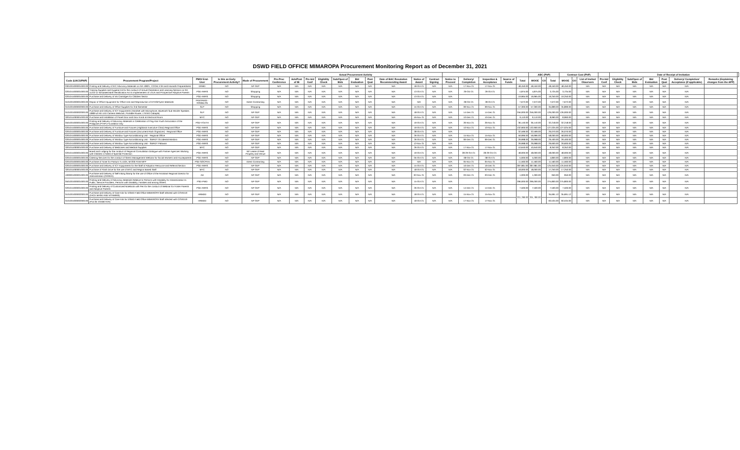DSWD FIELD OFFICE MIMAROPA Procurement Monitoring Report as of December 31, 2021
| | | | | | Actual Procurement Activity | | | | | | | | | | | | | | | ABC (PhP) | | | Contract Cost (PhP) | | | | Date of Receipt of Invitation | | | | | | |
| --- | --- | --- | --- | --- | --- | --- | --- | --- | --- | --- | --- | --- | --- | --- | --- | --- | --- | --- | --- | --- | --- | --- | --- | --- | --- | --- | --- | --- | --- | --- | --- | --- | --- |
| Code (UACS/PAP) | Procurement Program/Project | PMO/ End-User | Is this an Early Procurement Activity? | Mode of Procurement | Pre-Proc Conference | Ads/Post of IB | Pre-bid Conf | Eligibility Check | Sub/Open of Bids | Bid Evaluation | Post Qual | Date of BAC Resolution Recommending Award | Notice of Award | Contract Signing | Notice to Proceed | Delivery/ Completion | Inspection & Acceptance | Source of Funds | Total | MOOE | CO | Total | MOOE | CO | List of Invited Observers | Pre-bid Conf | Eligibility Check | Sub/Open of Bids | Bid Evaluation | Post Qual | Delivery/ Completion/ Acceptance (If applicable) | Remarks (Explaining changes from the APP) | |
| 3301001000001000.00 | Prinitng and Delivery of IEC Advocacy Materials on RA 10821, CCCM, ESA and Hazards Preparedness | DRMD | NO | NP-SVP | N/A | N/A | N/A | N/A | N/A | N/A | N/A | N/A | 18-Oct-21 | N/A | N/A | 17-Nov-21 | 17-Nov-21 | | 48,450.00 | 48,450.00 | | 48,450.00 | 48,450.00 | | N/A | N/A | N/A | N/A | N/A | N/A | N/A | | |
| 3201041000001000.00 | Training Supplies and Hygiene Kit for the conduct of Virtual Orientation and Learning Session on RA 11222 or Simulated Birth Rectification Act to Implementers of LGUs and Prospective Adoptive Parents | PSD-ARRS | NO | Shopping | N/A | N/A | N/A | N/A | N/A | N/A | N/A | N/A | 13-Oct-21 | N/A | N/A | 29-Oct-21 | 29-Oct-21 | | 4,875.00 | 4,875.00 | | 3,725.00 | 3,725.00 | | N/A | N/A | N/A | N/A | N/A | N/A | N/A | | |
| 3201041000001000.00 | Purchase and Delivery of Ink Cartridges for Children Sector | PSD-ARRS | NO | Shopping | N/A | N/A | N/A | N/A | N/A | N/A | N/A | N/A | 13-Oct-21 | N/A | N/A | | | | 19,965.00 | 19,965.00 | | 19,250.00 | 19,250.00 | | N/A | N/A | N/A | N/A | N/A | N/A | N/A | | |
| 3101001000001000.00 | Repair of Office Equipment for Office Use and Reproduction of EFDS/Flyers Materials | PANTAWID - ROMBLON | NO | Direct Contracting | N/A | N/A | N/A | N/A | N/A | N/A | N/A | N/A | N/A | N/A | N/A | 28-Oct-21 | 28-Oct-21 | | 7,672.00 | 7,672.00 | | 7,672.00 | 7,672.00 | | N/A | N/A | N/A | N/A | N/A | N/A | N/A | | |
| 3101001000002000.00 | Purchase and Delivery of Office Supplies for 2nd Semester | SLP | NO | Shopping | N/A | N/A | N/A | N/A | N/A | N/A | N/A | N/A | 15-Oct-21 | N/A | N/A | 09-Nov-21 | 09-Nov-21 | | 57,300.00 | 57,300.00 | | 35,899.00 | 35,899.00 | | N/A | N/A | N/A | N/A | N/A | N/A | N/A | | |
| 3101001000002000.00 | Purchase and Delivery of ICT Equipments (Handset with Microphone, Bluetooth Sub-Woofer Speaker, 1080Full HD LED Camera Webcam, Portable Router, LTE/5G Cabaple) | SLP | NO | NP-SVP | N/A | N/A | N/A | N/A | N/A | N/A | N/A | N/A | 18-Oct-21 | N/A | N/A | 14-Dec-21 | 14-Dec-21 | | 256,000.00 | 256,000.00 | | 126,000.00 | 126,000.00 | | N/A | N/A | N/A | N/A | N/A | N/A | N/A | | |
| 3201011000001000.00 | Purchase and Installation of Panel Door and Door Knob at Electrical Room | MYC | NO | NP-SVP | N/A | N/A | N/A | N/A | N/A | N/A | N/A | N/A | 16-Nov-21 | N/A | N/A | 10-Dec-21 | 10-Dec-21 | | 9,110.00 | 9,110.00 | | 8,960.00 | 8,960.00 | | N/A | N/A | N/A | N/A | N/A | N/A | N/A | | |
| 3501001000001000.00 | Printing and Delivery of Advocacy Materials in Celebration of Pag-Asa Youth Association of the Philippine (PYAP) Foundation Day | PSD-YOUTH | NO | NP-SVP | N/A | N/A | N/A | N/A | N/A | N/A | N/A | N/A | 19-Oct-21 | N/A | N/A | 26-Nov-21 | 26-Nov-21 | | 36,140.00 | 36,140.00 | | 32,218.00 | 32,218.00 | | N/A | N/A | N/A | N/A | N/A | N/A | N/A | | |
| 3201041000001000.00 | Purchase and Delivery of Furniture and Fixtures (Highback Executive Chair) Regional Office | PSD-ARRS | NO | NP-SVP | N/A | N/A | N/A | N/A | N/A | N/A | N/A | N/A | 19-Oct-21 | N/A | N/A | 10-Nov-21 | 10-Nov-21 | | 132,900.00 | 132,900.00 | | 127,025.00 | 127,025.00 | | N/A | N/A | N/A | N/A | N/A | N/A | N/A | | |
| 3201041000001000.00 | Purchase and Delivery of Furniture and Fixtures (Document Rack Organizer) - Regional Office | PSD-ARRS | NO | NP-SVP | N/A | N/A | N/A | N/A | N/A | N/A | N/A | N/A | 28-Oct-21 | N/A | N/A | | | | 32,599.00 | 32,599.00 | | 26,070.00 | 26,070.00 | | N/A | N/A | N/A | N/A | N/A | N/A | N/A | | |
| 3201041000001000.00 | Purchase and Delivery of Window Type Airconditioning Unit - Regional Office | PSD-ARRS | NO | NP-SVP | N/A | N/A | N/A | N/A | N/A | N/A | N/A | N/A | 26-Oct-21 | N/A | N/A | 15-Nov-21 | 15-Nov-21 | | 59,996.00 | 59,996.00 | | 58,000.00 | 58,000.00 | | N/A | N/A | N/A | N/A | N/A | N/A | N/A | | |
| 3201041000001000.00 | Purchase and Delivery of Window Type Airconditioning Unit - SWADT Occidental Mindoro | PSD-ARRS | NO | NP-SVP | N/A | N/A | N/A | N/A | N/A | N/A | N/A | N/A | 26-Oct-21 | N/A | N/A | 06-Dec-21 | 06-Dec-21 | | 29,998.00 | 29,998.00 | | 29,400.00 | 29,400.00 | | N/A | N/A | N/A | N/A | N/A | N/A | N/A | | |
| 3201041000001000.00 | Purchase and Delivery of Window Type Airconditioning Unit - SWADT Palawan | PSD-ARRS | NO | NP-SVP | N/A | N/A | N/A | N/A | N/A | N/A | N/A | N/A | 12-Nov-21 | N/A | N/A | | | | 29,998.00 | 29,998.00 | | 29,600.00 | 29,600.00 | | N/A | N/A | N/A | N/A | N/A | N/A | N/A | | |
| 3201011000001000.00 | Purchase and Delivery of Medicines and Medical Supplies | MYC | NO | NP-SVP | N/A | N/A | N/A | N/A | N/A | N/A | N/A | N/A | 26-Oct-21 | N/A | N/A | 17-Nov-21 | 17-Nov-21 | | 10,640.00 | 10,640.00 | | 8,352.00 | 8,352.00 | | N/A | N/A | N/A | N/A | N/A | N/A | N/A | | |
| 3201041000001000.00 | Board and Lodging for the conduct of Regional Consultation Dialogue with Partner Agencies Working with Children in Need of Specfial Protection | PSD-ARRS | NO | NP-Lease of Real Property and Venue | N/A | N/A | N/A | N/A | N/A | N/A | N/A | N/A | 19-Oct-21 | N/A | N/A | 28-29-Oct-21 | 28-29-Oct-21 | | 48,000.00 | 48,000.00 | | 48,000.00 | 48,000.00 | | N/A | N/A | N/A | N/A | N/A | N/A | N/A | | |
| 3201041000001000.00 | Catering Services for the conduct of Stress Management Webinar for Social Workers and Houseparents | PSD-ARRS | NO | NP-SVP | N/A | N/A | N/A | N/A | N/A | N/A | N/A | N/A | 05-Oct-21 | N/A | N/A | 08-Oct-21 | 08-Oct-21 | | 5,000.00 | 5,000.00 | | 4,800.00 | 4,800.00 | | N/A | N/A | N/A | N/A | N/A | N/A | N/A | | |
| 3201031000001000.00 | Purchase of Toner for Pantum TL410X, M7200 FDW MFP | PSD-SOCPEN | NO | Direct Contracting | N/A | N/A | N/A | N/A | N/A | N/A | N/A | N/A | N/A | N/A | N/A | 05-Nov-21 | 05-Nov-21 | | 11,560.00 | 11,560.00 | | 11,560.00 | 11,560.00 | | N/A | N/A | N/A | N/A | N/A | N/A | N/A | | |
| 3201041000001000.00 | Purchase and Delivery of ICT Equipments for the Staff of Adoption Resource and Referral Section | PSD-ARRS | NO | NP-SVP | N/A | N/A | N/A | N/A | N/A | N/A | N/A | N/A | 15-Oct-21 | N/A | N/A | 16-Dec-21 | 16-Dec-21 | | 287,981.00 | 287,981.00 | | 125,940.00 | 125,940.00 | | N/A | N/A | N/A | N/A | N/A | N/A | N/A | | |
| 3201011000001000.00 | Purchase of Flash Drive for the use of MYC and Region Based Staff | MYC | NO | NP-SVP | N/A | N/A | N/A | N/A | N/A | N/A | N/A | N/A | 18-Oct-21 | N/A | N/A | 02-Nov-21 | 02-Nov-21 | | 18,000.00 | 18,000.00 | | 17,250.00 | 17,250.00 | | N/A | N/A | N/A | N/A | N/A | N/A | N/A | | |
| 1000001000001000.00 | Purchase and Delivery of Self-Inking Stamp for the use of Office of the Assistant Regional Director for Administration (OARDA) | AD | NO | NP-SVP | N/A | N/A | N/A | N/A | N/A | N/A | N/A | N/A | 02-Nov-21 | N/A | N/A | 03-Dec-21 | 03-Dec-21 | | 1,000.00 | 1,000.00 | | 950.00 | 950.00 | | N/A | N/A | N/A | N/A | N/A | N/A | N/A | | |
| 3501001000001000.00 | Printing and Delivery of Advocacy Materials Relative to Persons with Disability for Dissemination to Public, Service Providers, Persons with Disability, Families and among Others. | PSD-PWD | NO | NP-SVP | N/A | N/A | N/A | N/A | N/A | N/A | N/A | N/A | 15-Oct-21 | N/A | N/A | | | | 296,000.00 | 296,000.00 | | 275,800.00 | 275,800.00 | | N/A | N/A | N/A | N/A | N/A | N/A | N/A | | |
| 3201041000001000.00 | Printing and Delivery of Customized Notebook with Pen for the conduct of Webinar for Foster Parents and Adoptive Parents | PSD-ARRS | NO | NP-SVP | N/A | N/A | N/A | N/A | N/A | N/A | N/A | N/A | 26-Oct-21 | N/A | N/A | 14-Dec-21 | 14-Dec-21 | | 7,500.00 | 7,500.00 | | 7,500.00 | 7,500.00 | | N/A | N/A | N/A | N/A | N/A | N/A | N/A | | |
| 3101001000002000.00 | Purchase and Delivery of Care Kits for DSWD Field Office MIMAROPA Staff Infected with COVID19 (FACE MASK AND VITAMINS) | HRMDD | NO | NP-SVP | N/A | N/A | N/A | N/A | N/A | N/A | N/A | N/A | 18-Oct-21 | N/A | N/A | 15-Nov-21 | 15-Nov-21 | | 201,780.00 | 201,780.00 | | 35,691.12 | 35,691.12 | | N/A | N/A | N/A | N/A | N/A | N/A | N/A | | |
| 3101001000002000.00 | Purchase and Delivery of Care Kits for DSWD Field Office MIMAROPA Staff Infected with COVID19 (PULSE OXIMETER) | HRMDD | NO | NP-SVP | N/A | N/A | N/A | N/A | N/A | N/A | N/A | N/A | 18-Oct-21 | N/A | N/A | 17-Nov-21 | 17-Nov-21 | | | | | 60,534.00 | 60,534.00 | | N/A | N/A | N/A | N/A | N/A | N/A | N/A | | |